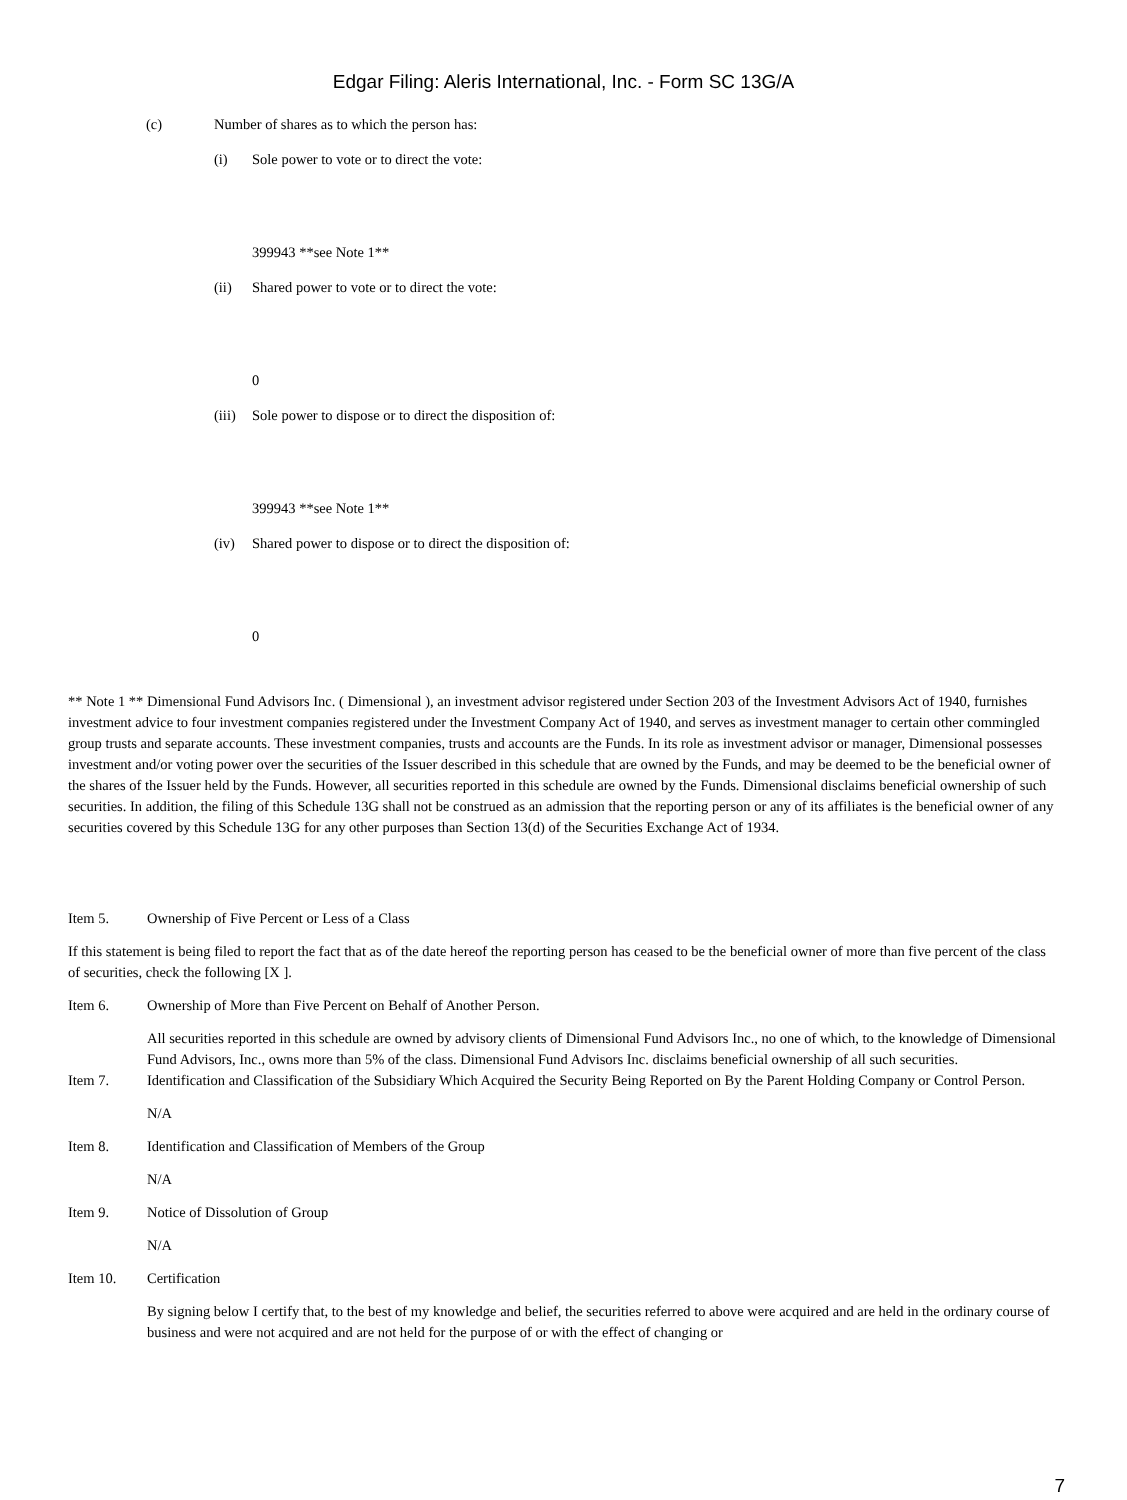Edgar Filing: Aleris International, Inc. - Form SC 13G/A
(c) Number of shares as to which the person has:
(i) Sole power to vote or to direct the vote:
399943 **see Note 1**
(ii) Shared power to vote or to direct the vote:
0
(iii)
Sole power to dispose or to direct the disposition of:
399943 **see Note 1**
(iv) Shared power to dispose or to direct the disposition of:
0
** Note 1 ** Dimensional Fund Advisors Inc. ( Dimensional ), an investment advisor registered under Section 203 of the Investment Advisors Act of 1940, furnishes investment advice to four investment companies registered under the Investment Company Act of 1940, and serves as investment manager to certain other commingled group trusts and separate accounts. These investment companies, trusts and accounts are the Funds. In its role as investment advisor or manager, Dimensional possesses investment and/or voting power over the securities of the Issuer described in this schedule that are owned by the Funds, and may be deemed to be the beneficial owner of the shares of the Issuer held by the Funds. However, all securities reported in this schedule are owned by the Funds. Dimensional disclaims beneficial ownership of such securities. In addition, the filing of this Schedule 13G shall not be construed as an admission that the reporting person or any of its affiliates is the beneficial owner of any securities covered by this Schedule 13G for any other purposes than Section 13(d) of the Securities Exchange Act of 1934.
Item 5. Ownership of Five Percent or Less of a Class
If this statement is being filed to report the fact that as of the date hereof the reporting person has ceased to be the beneficial owner of more than five percent of the class of securities, check the following [X ].
Item 6. Ownership of More than Five Percent on Behalf of Another Person.
All securities reported in this schedule are owned by advisory clients of Dimensional Fund Advisors Inc., no one of which, to the knowledge of Dimensional Fund Advisors, Inc., owns more than 5% of the class. Dimensional Fund Advisors Inc. disclaims beneficial ownership of all such securities.
Item 7. Identification and Classification of the Subsidiary Which Acquired the Security Being Reported on By the Parent Holding Company or Control Person.
N/A
Item 8. Identification and Classification of Members of the Group
N/A
Item 9. Notice of Dissolution of Group
N/A
Item 10. Certification
By signing below I certify that, to the best of my knowledge and belief, the securities referred to above were acquired and are held in the ordinary course of business and were not acquired and are not held for the purpose of or with the effect of changing or
7